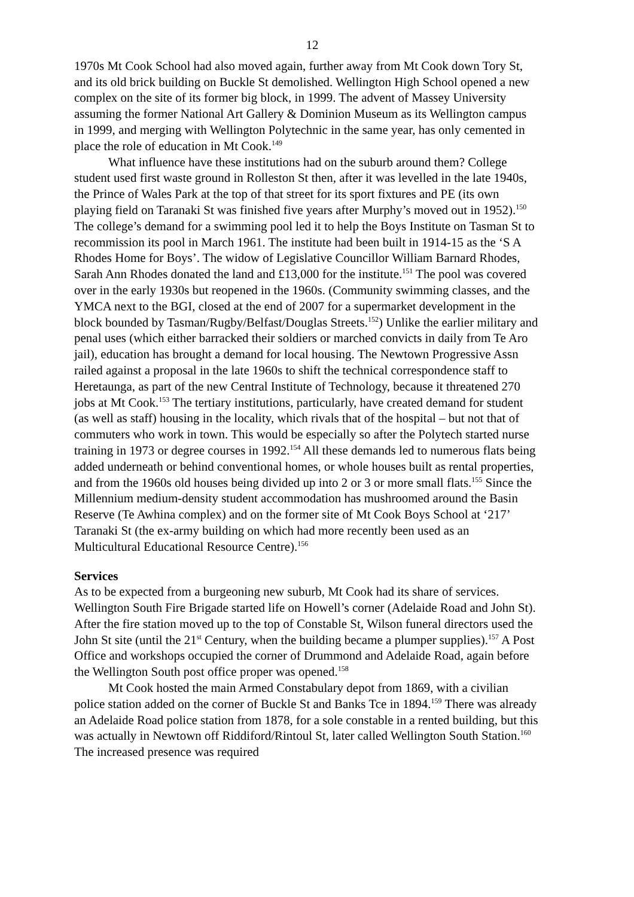12
1970s Mt Cook School had also moved again, further away from Mt Cook down Tory St, and its old brick building on Buckle St demolished. Wellington High School opened a new complex on the site of its former big block, in 1999. The advent of Massey University assuming the former National Art Gallery & Dominion Museum as its Wellington campus in 1999, and merging with Wellington Polytechnic in the same year, has only cemented in place the role of education in Mt Cook.<sup>149</sup>
What influence have these institutions had on the suburb around them? College student used first waste ground in Rolleston St then, after it was levelled in the late 1940s, the Prince of Wales Park at the top of that street for its sport fixtures and PE (its own playing field on Taranaki St was finished five years after Murphy’s moved out in 1952).<sup>150</sup> The college’s demand for a swimming pool led it to help the Boys Institute on Tasman St to recommission its pool in March 1961. The institute had been built in 1914-15 as the ‘S A Rhodes Home for Boys’. The widow of Legislative Councillor William Barnard Rhodes, Sarah Ann Rhodes donated the land and £13,000 for the institute.<sup>151</sup> The pool was covered over in the early 1930s but reopened in the 1960s. (Community swimming classes, and the YMCA next to the BGI, closed at the end of 2007 for a supermarket development in the block bounded by Tasman/Rugby/Belfast/Douglas Streets.<sup>152</sup>) Unlike the earlier military and penal uses (which either barracked their soldiers or marched convicts in daily from Te Aro jail), education has brought a demand for local housing. The Newtown Progressive Assn railed against a proposal in the late 1960s to shift the technical correspondence staff to Heretaunga, as part of the new Central Institute of Technology, because it threatened 270 jobs at Mt Cook.<sup>153</sup> The tertiary institutions, particularly, have created demand for student (as well as staff) housing in the locality, which rivals that of the hospital – but not that of commuters who work in town. This would be especially so after the Polytech started nurse training in 1973 or degree courses in 1992.<sup>154</sup> All these demands led to numerous flats being added underneath or behind conventional homes, or whole houses built as rental properties, and from the 1960s old houses being divided up into 2 or 3 or more small flats.<sup>155</sup> Since the Millennium medium-density student accommodation has mushroomed around the Basin Reserve (Te Awhina complex) and on the former site of Mt Cook Boys School at ‘217’ Taranaki St (the ex-army building on which had more recently been used as an Multicultural Educational Resource Centre).<sup>156</sup>
Services
As to be expected from a burgeoning new suburb, Mt Cook had its share of services. Wellington South Fire Brigade started life on Howell’s corner (Adelaide Road and John St). After the fire station moved up to the top of Constable St, Wilson funeral directors used the John St site (until the 21<sup>st</sup> Century, when the building became a plumper supplies).<sup>157</sup> A Post Office and workshops occupied the corner of Drummond and Adelaide Road, again before the Wellington South post office proper was opened.<sup>158</sup>
Mt Cook hosted the main Armed Constabulary depot from 1869, with a civilian police station added on the corner of Buckle St and Banks Tce in 1894.<sup>159</sup> There was already an Adelaide Road police station from 1878, for a sole constable in a rented building, but this was actually in Newtown off Riddiford/Rintoul St, later called Wellington South Station.<sup>160</sup> The increased presence was required